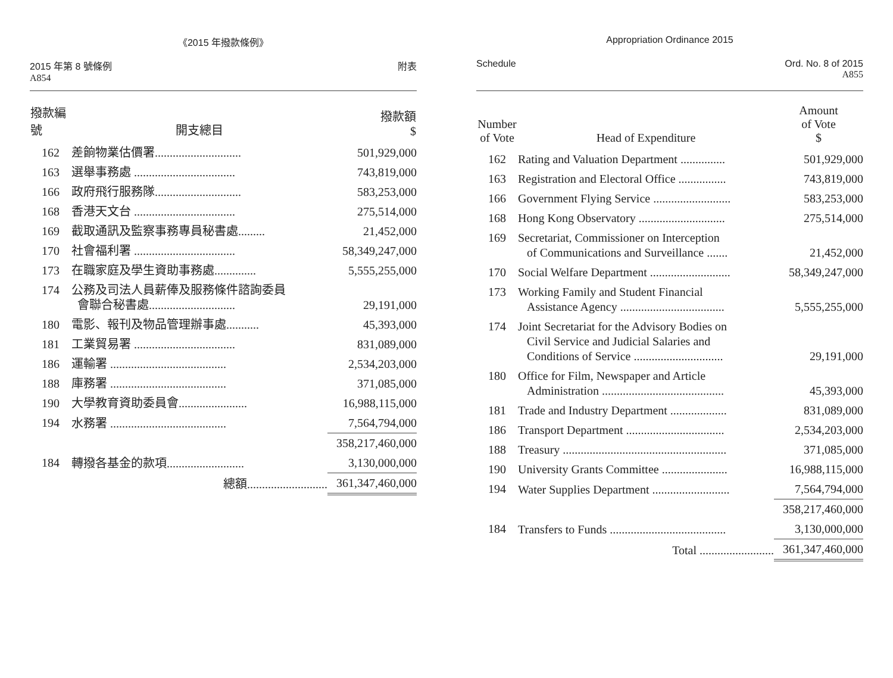《2015 年撥款條例》
2015 年第 8 號條例
A854
附表
| 撥款編號 | 開支總目 | 撥款額 $ |
| --- | --- | --- |
| 162 | 差餉物業估價署............................. | 501,929,000 |
| 163 | 選舉事務處 .................................. | 743,819,000 |
| 166 | 政府飛行服務隊............................. | 583,253,000 |
| 168 | 香港天文台 .................................. | 275,514,000 |
| 169 | 截取通訊及監察事務專員秘書處......... | 21,452,000 |
| 170 | 社會福利署 .................................. | 58,349,247,000 |
| 173 | 在職家庭及學生資助事務處.............. | 5,555,255,000 |
| 174 | 公務及司法人員薪俸及服務條件諮詢委員 會聯合秘書處............................. | 29,191,000 |
| 180 | 電影、報刊及物品管理辦事處........... | 45,393,000 |
| 181 | 工業貿易署 .................................. | 831,089,000 |
| 186 | 運輸署 ....................................... | 2,534,203,000 |
| 188 | 庫務署 ....................................... | 371,085,000 |
| 190 | 大學教育資助委員會....................... | 16,988,115,000 |
| 194 | 水務署 ....................................... | 7,564,794,000 |
| | | 358,217,460,000 |
| 184 | 轉撥各基金的款項.......................... | 3,130,000,000 |
| | 總額........................... | 361,347,460,000 |
Appropriation Ordinance 2015
Schedule Ord. No. 8 of 2015
A855
| Number of Vote | Head of Expenditure | Amount of Vote $ |
| --- | --- | --- |
| 162 | Rating and Valuation Department ............... | 501,929,000 |
| 163 | Registration and Electoral Office ................ | 743,819,000 |
| 166 | Government Flying Service .......................... | 583,253,000 |
| 168 | Hong Kong Observatory ............................. | 275,514,000 |
| 169 | Secretariat, Commissioner on Interception of Communications and Surveillance ....... | 21,452,000 |
| 170 | Social Welfare Department ........................... | 58,349,247,000 |
| 173 | Working Family and Student Financial Assistance Agency ................................... | 5,555,255,000 |
| 174 | Joint Secretariat for the Advisory Bodies on Civil Service and Judicial Salaries and Conditions of Service .............................. | 29,191,000 |
| 180 | Office for Film, Newspaper and Article Administration ......................................... | 45,393,000 |
| 181 | Trade and Industry Department ................... | 831,089,000 |
| 186 | Transport Department ................................. | 2,534,203,000 |
| 188 | Treasury ....................................................... | 371,085,000 |
| 190 | University Grants Committee ...................... | 16,988,115,000 |
| 194 | Water Supplies Department .......................... | 7,564,794,000 |
| | | 358,217,460,000 |
| 184 | Transfers to Funds ....................................... | 3,130,000,000 |
| | Total ......................... | 361,347,460,000 |